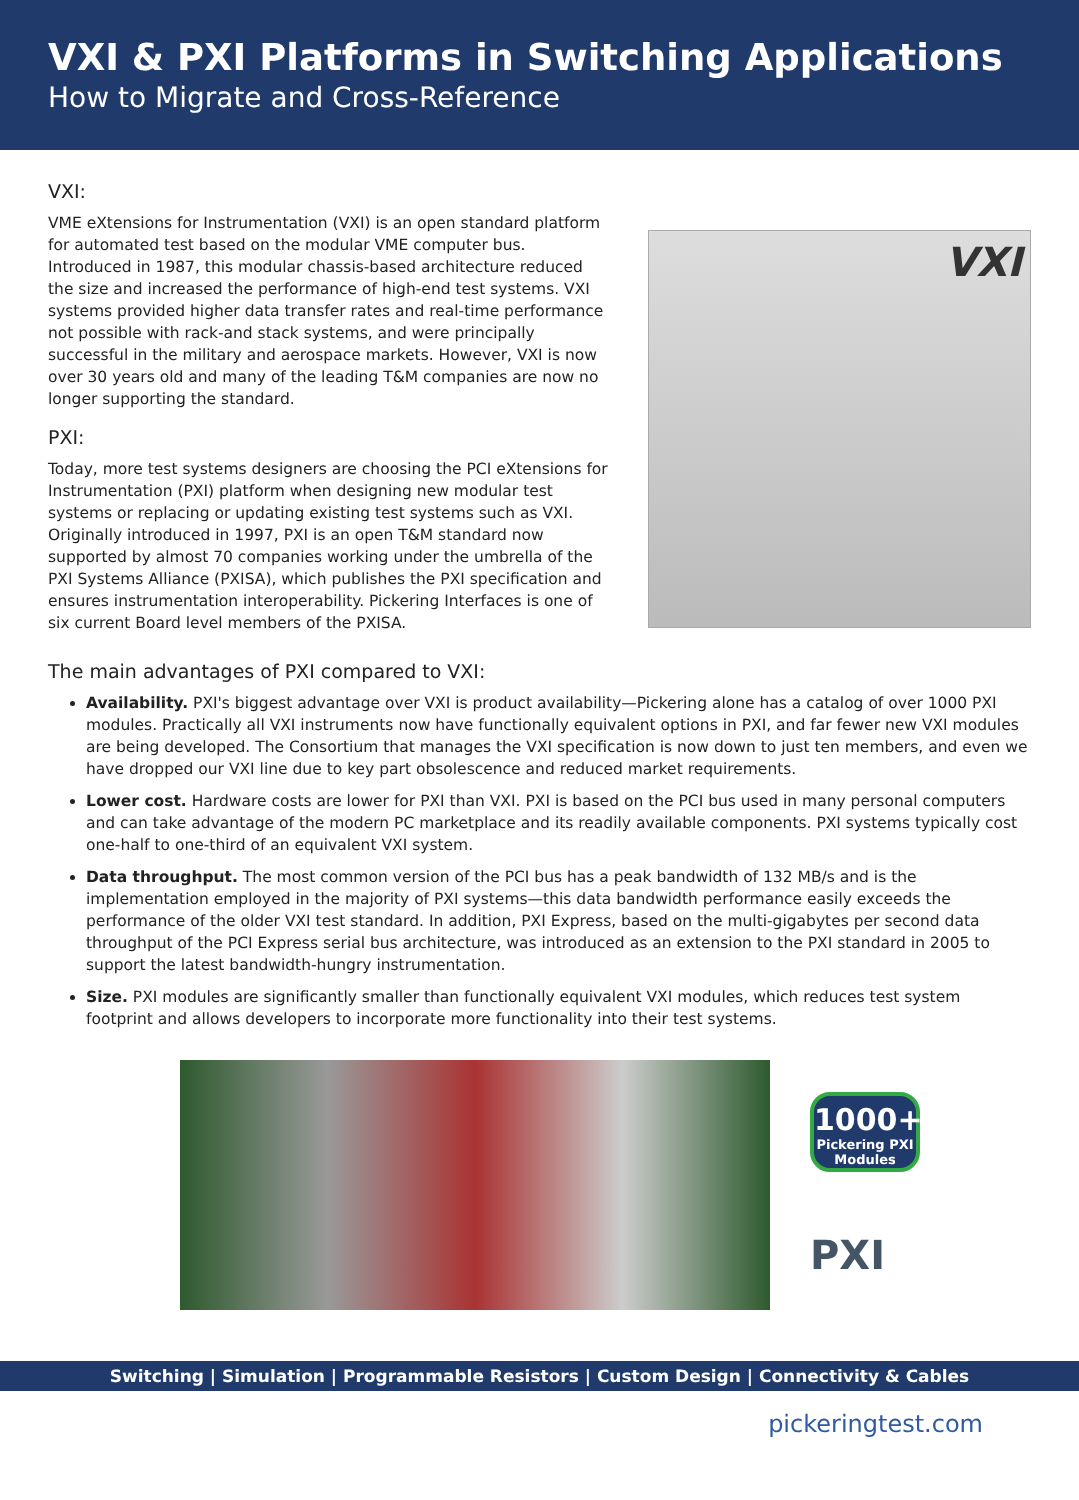VXI & PXI Platforms in Switching Applications
How to Migrate and Cross-Reference
VXI:
VME eXtensions for Instrumentation (VXI) is an open standard platform for automated test based on the modular VME computer bus. Introduced in 1987, this modular chassis-based architecture reduced the size and increased the performance of high-end test systems. VXI systems provided higher data transfer rates and real-time performance not possible with rack-and stack systems, and were principally successful in the military and aerospace markets. However, VXI is now over 30 years old and many of the leading T&M companies are now no longer supporting the standard.
PXI:
Today, more test systems designers are choosing the PCI eXtensions for Instrumentation (PXI) platform when designing new modular test systems or replacing or updating existing test systems such as VXI. Originally introduced in 1997, PXI is an open T&M standard now supported by almost 70 companies working under the umbrella of the PXI Systems Alliance (PXISA), which publishes the PXI specification and ensures instrumentation interoperability. Pickering Interfaces is one of six current Board level members of the PXISA.
VXI
The main advantages of PXI compared to VXI:
Availability. PXI's biggest advantage over VXI is product availability—Pickering alone has a catalog of over 1000 PXI modules. Practically all VXI instruments now have functionally equivalent options in PXI, and far fewer new VXI modules are being developed. The Consortium that manages the VXI specification is now down to just ten members, and even we have dropped our VXI line due to key part obsolescence and reduced market requirements.
Lower cost. Hardware costs are lower for PXI than VXI. PXI is based on the PCI bus used in many personal computers and can take advantage of the modern PC marketplace and its readily available components. PXI systems typically cost one-half to one-third of an equivalent VXI system.
Data throughput. The most common version of the PCI bus has a peak bandwidth of 132 MB/s and is the implementation employed in the majority of PXI systems—this data bandwidth performance easily exceeds the performance of the older VXI test standard. In addition, PXI Express, based on the multi-gigabytes per second data throughput of the PCI Express serial bus architecture, was introduced as an extension to the PXI standard in 2005 to support the latest bandwidth-hungry instrumentation.
Size. PXI modules are significantly smaller than functionally equivalent VXI modules, which reduces test system footprint and allows developers to incorporate more functionality into their test systems.
1000+
Pickering PXI Modules
PXI
Switching | Simulation | Programmable Resistors | Custom Design | Connectivity & Cables
pickeringtest.com